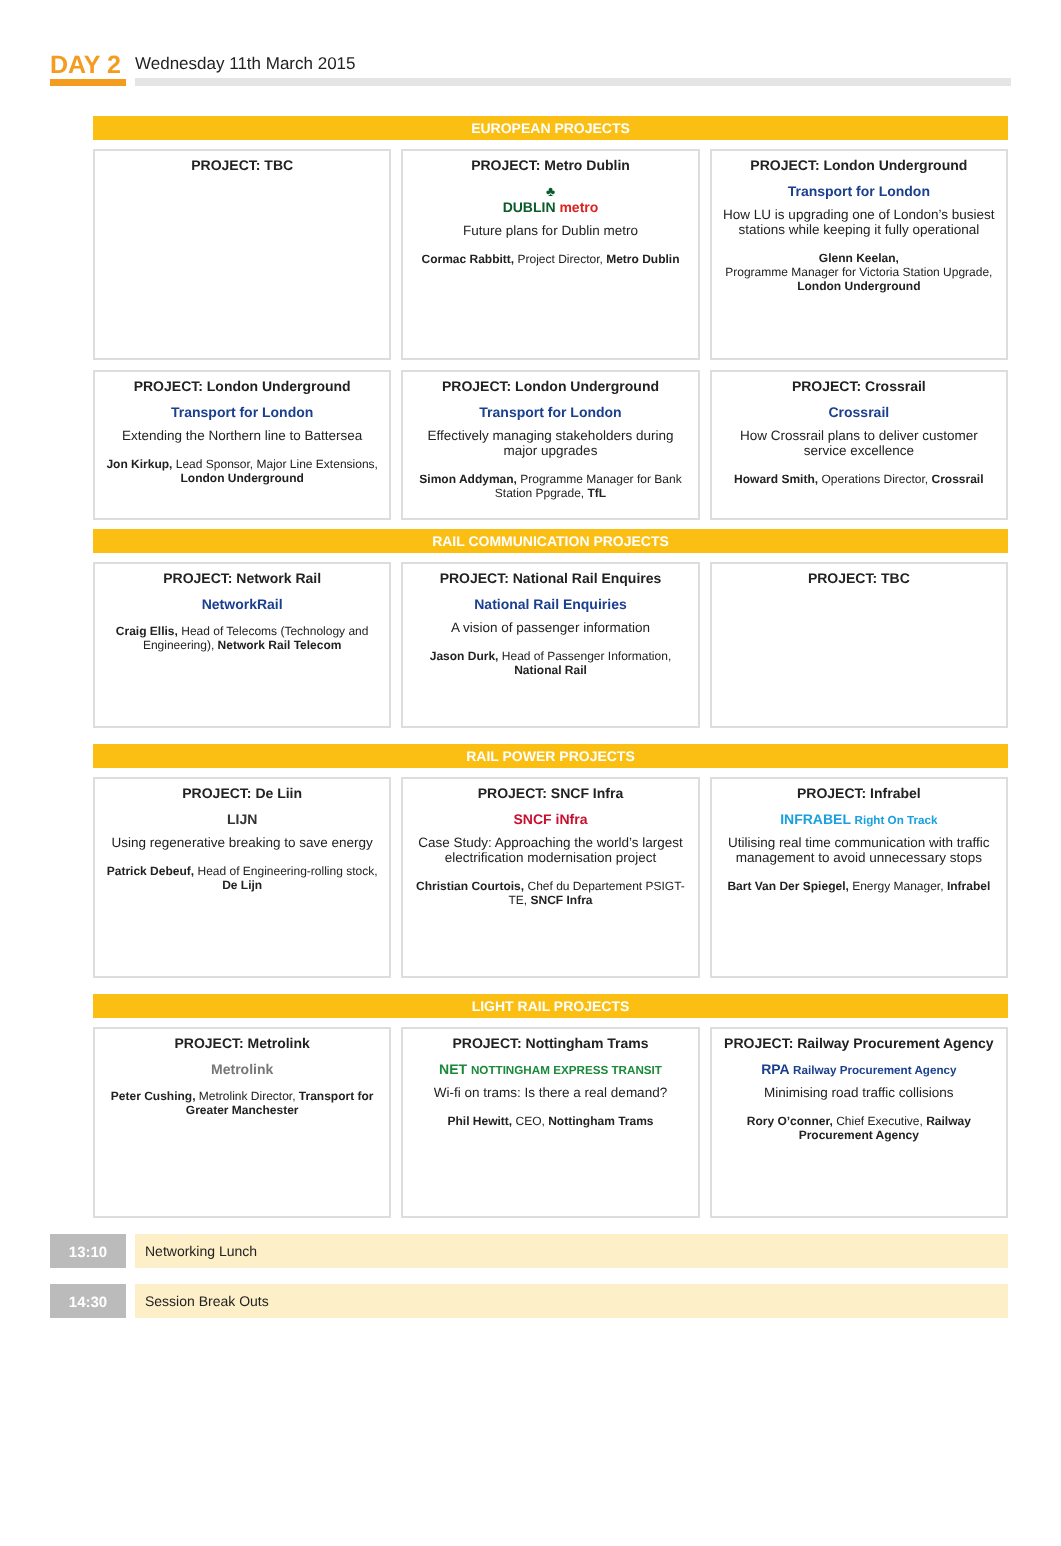DAY 2
Wednesday 11th March 2015
EUROPEAN PROJECTS
PROJECT: TBC
PROJECT: Metro Dublin
♣
DUBLIN metro
Future plans for Dublin metro
Cormac Rabbitt, Project Director, Metro Dublin
PROJECT: London Underground
Transport for London
How LU is upgrading one of London’s busiest stations while keeping it fully operational
Glenn Keelan,
Programme Manager for Victoria Station Upgrade, London Underground
PROJECT: London Underground
Transport for London
Extending the Northern line to Battersea
Jon Kirkup, Lead Sponsor, Major Line Extensions, London Underground
PROJECT: London Underground
Transport for London
Effectively managing stakeholders during major upgrades
Simon Addyman, Programme Manager for Bank Station Ppgrade, TfL
PROJECT: Crossrail
Crossrail
How Crossrail plans to deliver customer service excellence
Howard Smith, Operations Director, Crossrail
RAIL COMMUNICATION PROJECTS
PROJECT: Network Rail
NetworkRail
Craig Ellis, Head of Telecoms (Technology and Engineering), Network Rail Telecom
PROJECT: National Rail Enquires
National Rail Enquiries
A vision of passenger information
Jason Durk, Head of Passenger Information, National Rail
PROJECT: TBC
RAIL POWER PROJECTS
PROJECT: De Liin
LIJN
Using regenerative breaking to save energy
Patrick Debeuf, Head of Engineering-rolling stock, De Lijn
PROJECT: SNCF Infra
SNCF iNfra
Case Study: Approaching the world’s largest electrification modernisation project
Christian Courtois, Chef du Departement PSIGT-TE, SNCF Infra
PROJECT: Infrabel
INFRABEL Right On Track
Utilising real time communication with traffic management to avoid unnecessary stops
Bart Van Der Spiegel, Energy Manager, Infrabel
LIGHT RAIL PROJECTS
PROJECT: Metrolink
Metrolink
Peter Cushing, Metrolink Director, Transport for Greater Manchester
PROJECT: Nottingham Trams
NET NOTTINGHAM EXPRESS TRANSIT
Wi-fi on trams: Is there a real demand?
Phil Hewitt, CEO, Nottingham Trams
PROJECT: Railway Procurement Agency
RPA Railway Procurement Agency
Minimising road traffic collisions
Rory O’conner, Chief Executive, Railway Procurement Agency
13:10 Networking Lunch
14:30 Session Break Outs